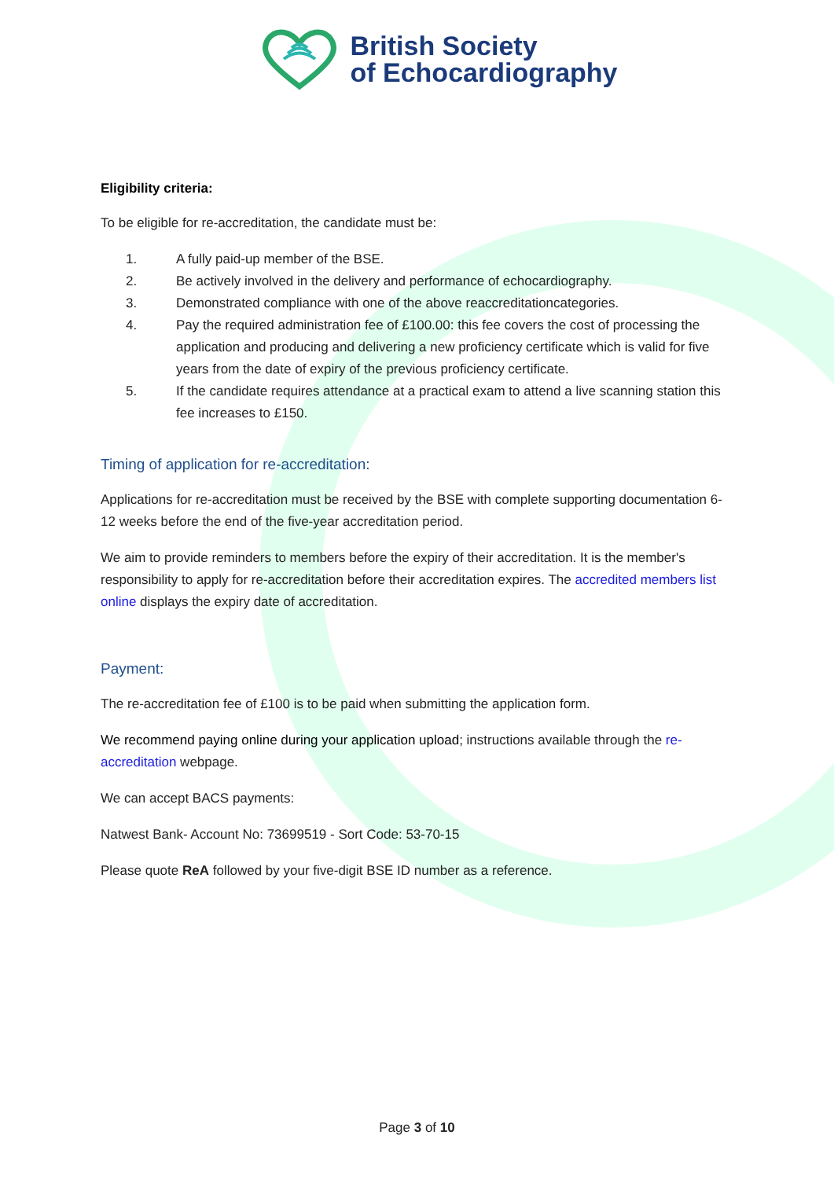British Society
of Echocardiography
Eligibility criteria:
To be eligible for re-accreditation, the candidate must be:
1. A fully paid-up member of the BSE.
2. Be actively involved in the delivery and performance of echocardiography.
3. Demonstrated compliance with one of the above reaccreditationcategories.
4. Pay the required administration fee of £100.00: this fee covers the cost of processing the application and producing and delivering a new proficiency certificate which is valid for five years from the date of expiry of the previous proficiency certificate.
5. If the candidate requires attendance at a practical exam to attend a live scanning station this fee increases to £150.
Timing of application for re-accreditation:
Applications for re-accreditation must be received by the BSE with complete supporting documentation 6-12 weeks before the end of the five-year accreditation period.
We aim to provide reminders to members before the expiry of their accreditation. It is the member's responsibility to apply for re-accreditation before their accreditation expires. The accredited members list online displays the expiry date of accreditation.
Payment:
The re-accreditation fee of £100 is to be paid when submitting the application form.
We recommend paying online during your application upload; instructions available through the re-accreditation webpage.
We can accept BACS payments:
Natwest Bank- Account No: 73699519 - Sort Code: 53-70-15
Please quote ReA followed by your five-digit BSE ID number as a reference.
Page 3 of 10